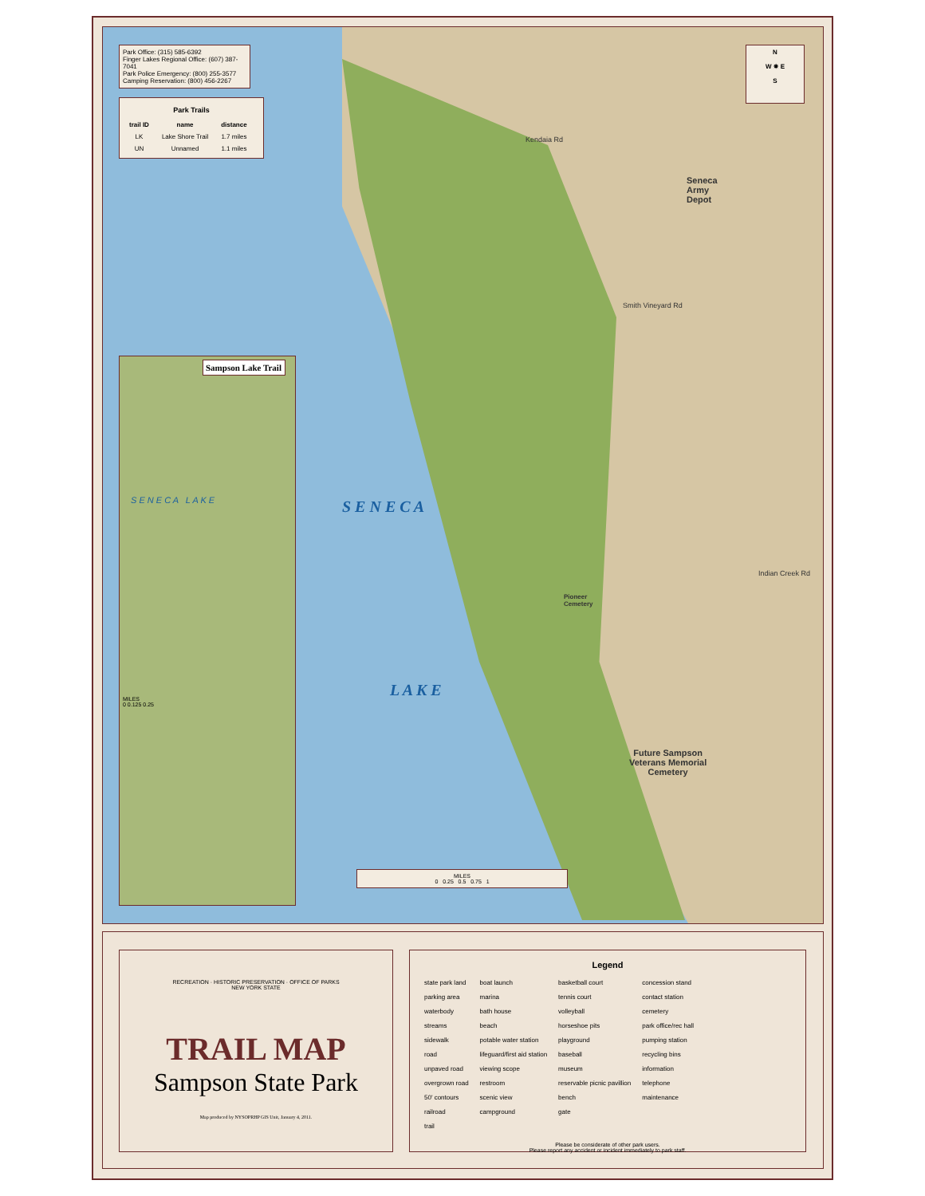Park Office: (315) 585-6392
Finger Lakes Regional Office: (607) 387-7041
Park Police Emergency: (800) 255-3577
Camping Reservation: (800) 456-2267
Park Trails
| trail ID | name | distance |
| --- | --- | --- |
| LK | Lake Shore Trail | 1.7 miles |
| UN | Unnamed | 1.1 miles |
N
W ✵ E
S
Kendaia Rd
Seneca
Army
Depot
Smith Vineyard Rd
Indian Creek Rd
Pioneer
Cemetery
Future Sampson
Veterans Memorial
Cemetery
Sampson Lake Trail
S E N E C A L A K E
MILES
0 0.125 0.25
S E N E C A
L A K E
MILES
0 0.25 0.5 0.75 1
RECREATION · HISTORIC PRESERVATION · OFFICE OF PARKS
NEW YORK STATE
TRAIL MAP
Sampson State Park
Map produced by NYSOPRHP GIS Unit, January 4, 2011.
Legend
state park land
parking area
waterbody
streams
sidewalk
road
unpaved road
overgrown road
50' contours
railroad
trail
boat launch
marina
bath house
beach
potable water station
lifeguard/first aid station
viewing scope
restroom
scenic view
campground
basketball court
tennis court
volleyball
horseshoe pits
playground
baseball
museum
reservable picnic pavillion
bench
gate
concession stand
contact station
cemetery
park office/rec hall
pumping station
recycling bins
information
telephone
maintenance
Please be considerate of other park users.
Please report any accident or incident immediately to park staff.